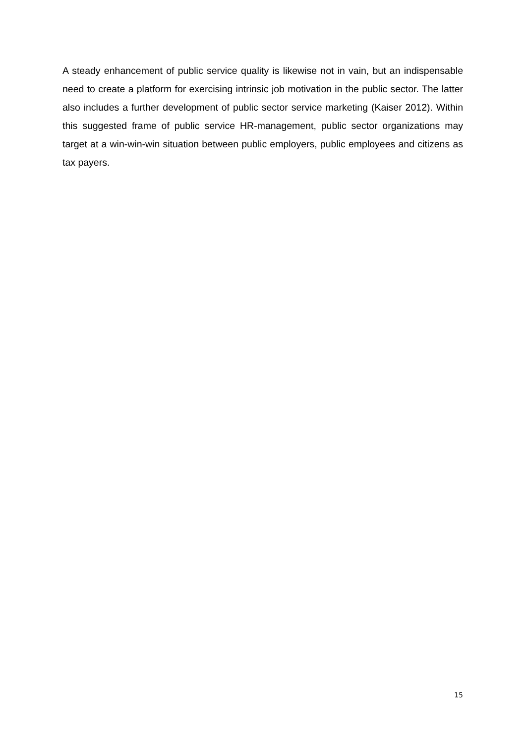A steady enhancement of public service quality is likewise not in vain, but an indispensable need to create a platform for exercising intrinsic job motivation in the public sector. The latter also includes a further development of public sector service marketing (Kaiser 2012). Within this suggested frame of public service HR-management, public sector organizations may target at a win-win-win situation between public employers, public employees and citizens as tax payers.
15